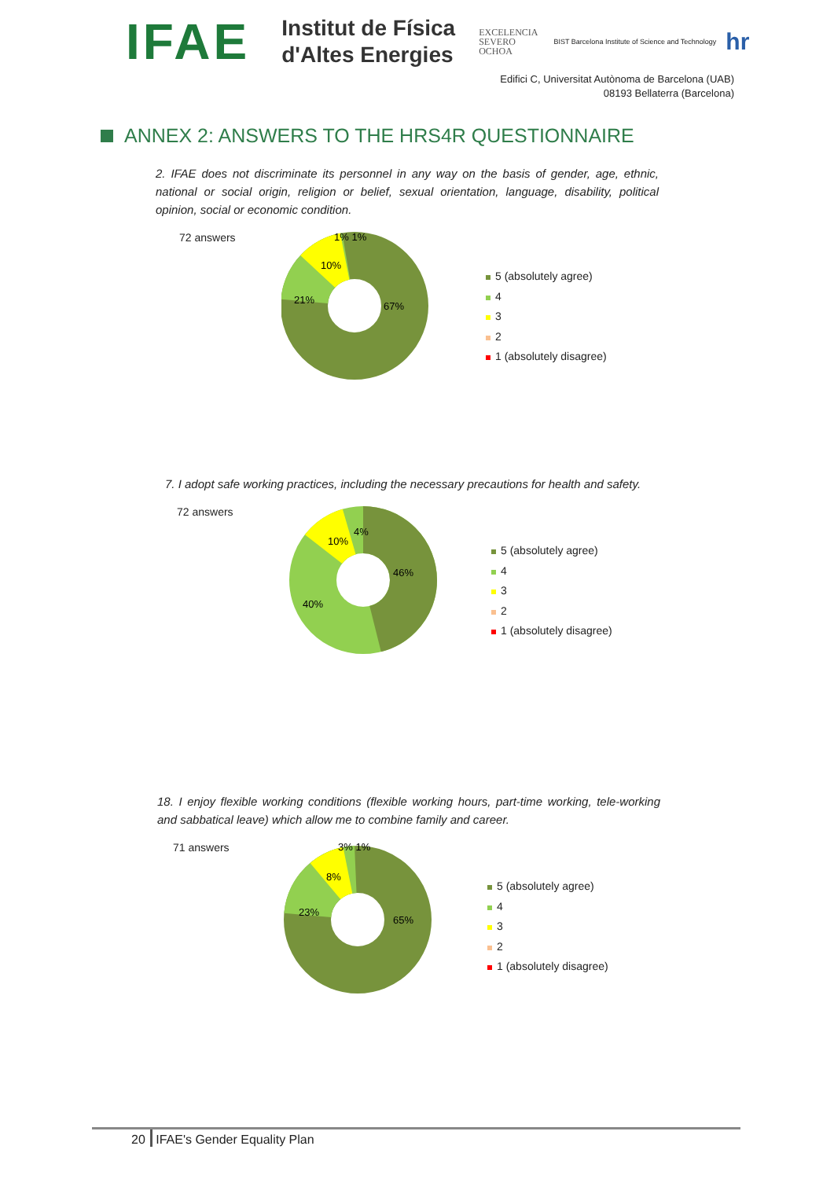IFAE
Institut de Física
d'Altes Energies
EXCELENCIA
SEVERO
OCHOA
BIST Barcelona Institute of Science and Technology
hr
Edifici C, Universitat Autònoma de Barcelona (UAB)
08193 Bellaterra (Barcelona)
ANNEX 2: ANSWERS TO THE HRS4R QUESTIONNAIRE
2. IFAE does not discriminate its personnel in any way on the basis of gender, age, ethnic, national or social origin, religion or belief, sexual orientation, language, disability, political opinion, social or economic condition.
72 answers
67%
21%
10%
1% 1%
5 (absolutely agree)
4
3
2
1 (absolutely disagree)
7. I adopt safe working practices, including the necessary precautions for health and safety.
72 answers
46%
40%
10%
4%
5 (absolutely agree)
4
3
2
1 (absolutely disagree)
18. I enjoy flexible working conditions (flexible working hours, part-time working, tele-working and sabbatical leave) which allow me to combine family and career.
71 answers
65%
23%
8%
3% 1%
5 (absolutely agree)
4
3
2
1 (absolutely disagree)
20 IFAE's Gender Equality Plan